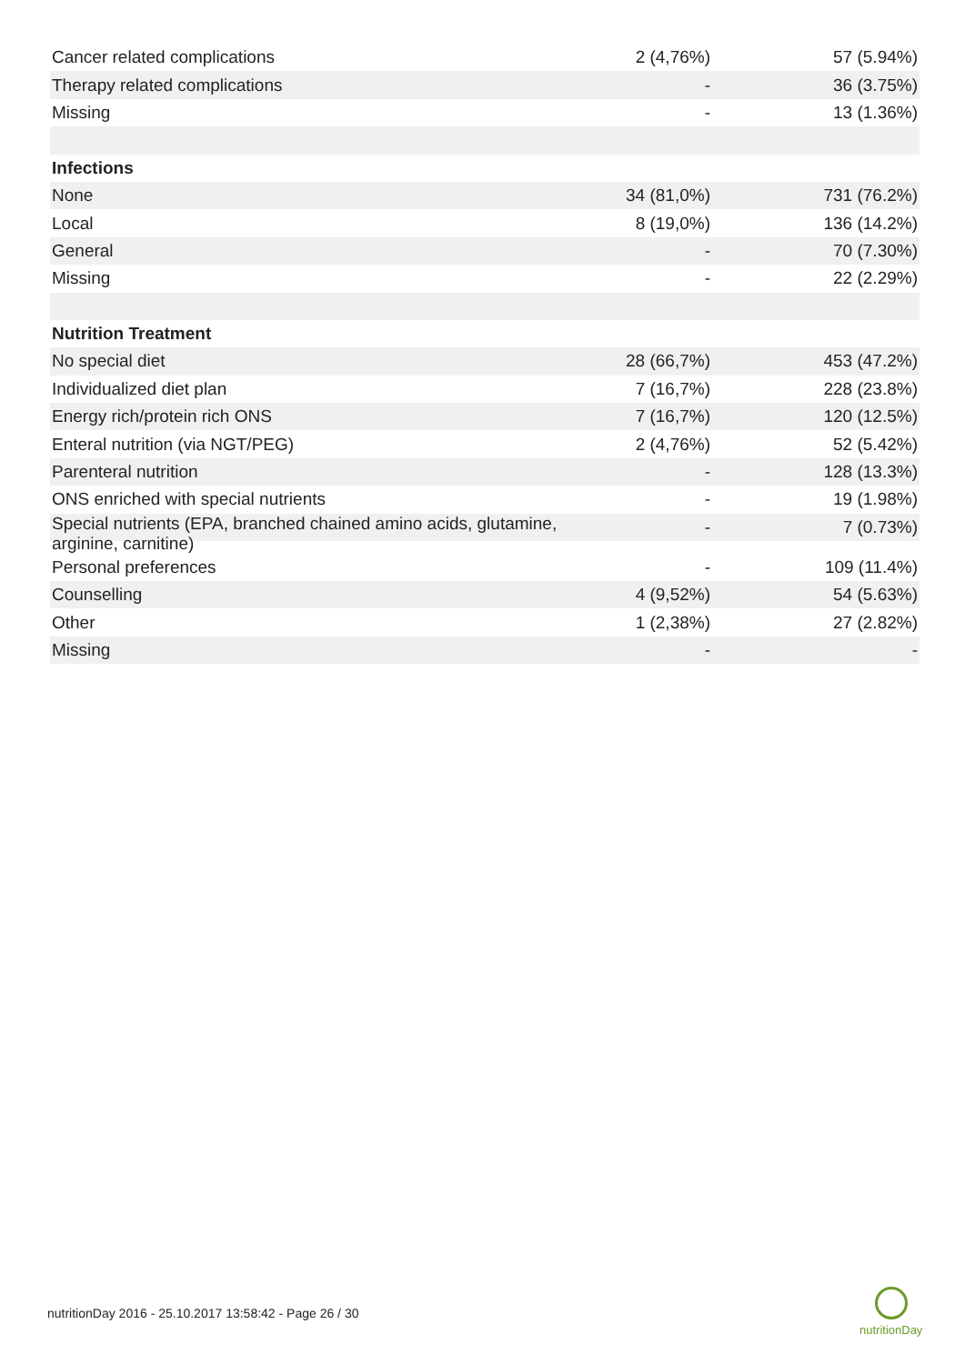| Cancer related complications | 2 (4,76%) | 57 (5.94%) |
| Therapy related complications | - | 36 (3.75%) |
| Missing | - | 13 (1.36%) |
| Infections | | |
| None | 34 (81,0%) | 731 (76.2%) |
| Local | 8 (19,0%) | 136 (14.2%) |
| General | - | 70 (7.30%) |
| Missing | - | 22 (2.29%) |
| Nutrition Treatment | | |
| No special diet | 28 (66,7%) | 453 (47.2%) |
| Individualized diet plan | 7 (16,7%) | 228 (23.8%) |
| Energy rich/protein rich ONS | 7 (16,7%) | 120 (12.5%) |
| Enteral nutrition (via NGT/PEG) | 2 (4,76%) | 52 (5.42%) |
| Parenteral nutrition | - | 128 (13.3%) |
| ONS enriched with special nutrients | - | 19 (1.98%) |
| Special nutrients (EPA, branched chained amino acids, glutamine, arginine, carnitine) | - | 7 (0.73%) |
| Personal preferences | - | 109 (11.4%) |
| Counselling | 4 (9,52%) | 54 (5.63%) |
| Other | 1 (2,38%) | 27 (2.82%) |
| Missing | - | - |
nutritionDay 2016 - 25.10.2017 13:58:42 - Page 26 / 30
nutritionDay